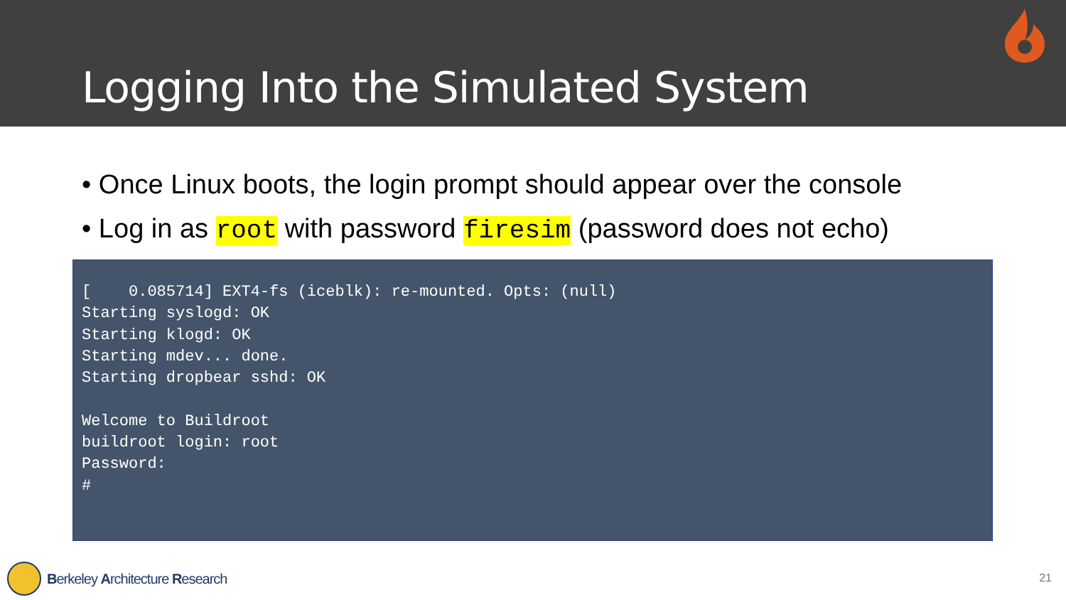Logging Into the Simulated System
• Once Linux boots, the login prompt should appear over the console
• Log in as root with password firesim (password does not echo)
[ 0.085714] EXT4-fs (iceblk): re-mounted. Opts: (null) Starting syslogd: OK Starting klogd: OK Starting mdev... done. Starting dropbear sshd: OK Welcome to Buildroot buildroot login: root Password: #
Berkeley Architecture Research 21